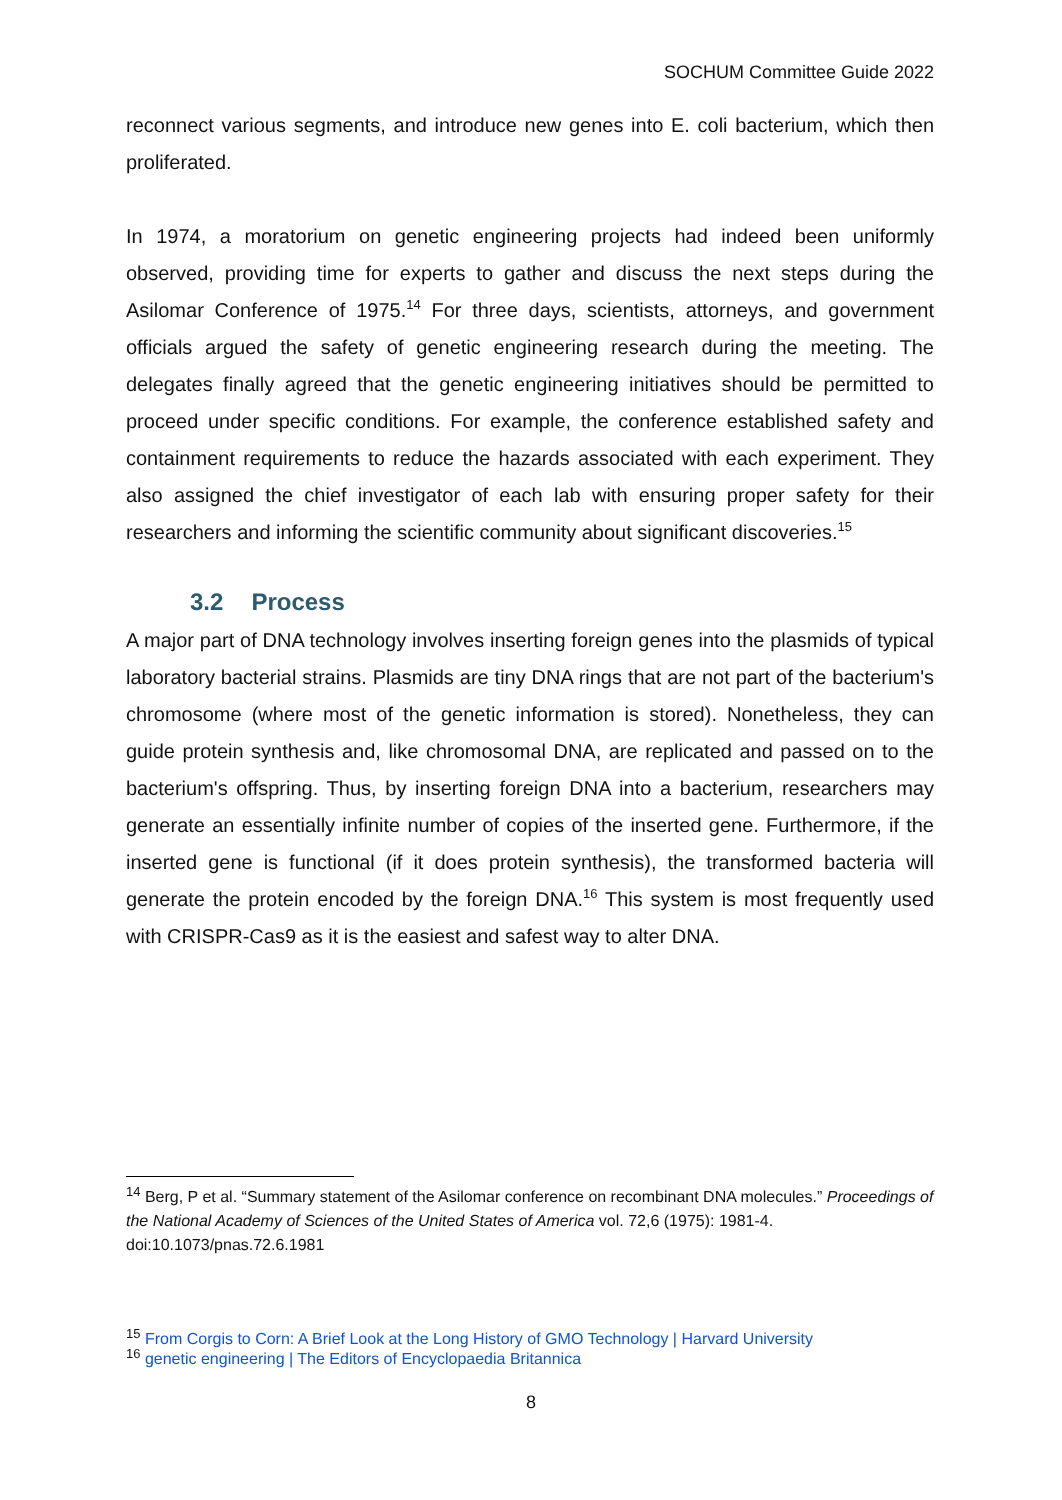SOCHUM Committee Guide 2022
reconnect various segments, and introduce new genes into E. coli bacterium, which then proliferated.
In 1974, a moratorium on genetic engineering projects had indeed been uniformly observed, providing time for experts to gather and discuss the next steps during the Asilomar Conference of 1975.<sup>14</sup> For three days, scientists, attorneys, and government officials argued the safety of genetic engineering research during the meeting. The delegates finally agreed that the genetic engineering initiatives should be permitted to proceed under specific conditions. For example, the conference established safety and containment requirements to reduce the hazards associated with each experiment. They also assigned the chief investigator of each lab with ensuring proper safety for their researchers and informing the scientific community about significant discoveries.<sup>15</sup>
3.2 Process
A major part of DNA technology involves inserting foreign genes into the plasmids of typical laboratory bacterial strains. Plasmids are tiny DNA rings that are not part of the bacterium's chromosome (where most of the genetic information is stored). Nonetheless, they can guide protein synthesis and, like chromosomal DNA, are replicated and passed on to the bacterium's offspring. Thus, by inserting foreign DNA into a bacterium, researchers may generate an essentially infinite number of copies of the inserted gene. Furthermore, if the inserted gene is functional (if it does protein synthesis), the transformed bacteria will generate the protein encoded by the foreign DNA.<sup>16</sup> This system is most frequently used with CRISPR-Cas9 as it is the easiest and safest way to alter DNA.
<sup>14</sup> Berg, P et al. “Summary statement of the Asilomar conference on recombinant DNA molecules.” Proceedings of the National Academy of Sciences of the United States of America vol. 72,6 (1975): 1981-4. doi:10.1073/pnas.72.6.1981
<sup>15</sup> From Corgis to Corn: A Brief Look at the Long History of GMO Technology | Harvard University
<sup>16</sup> genetic engineering | The Editors of Encyclopaedia Britannica
8